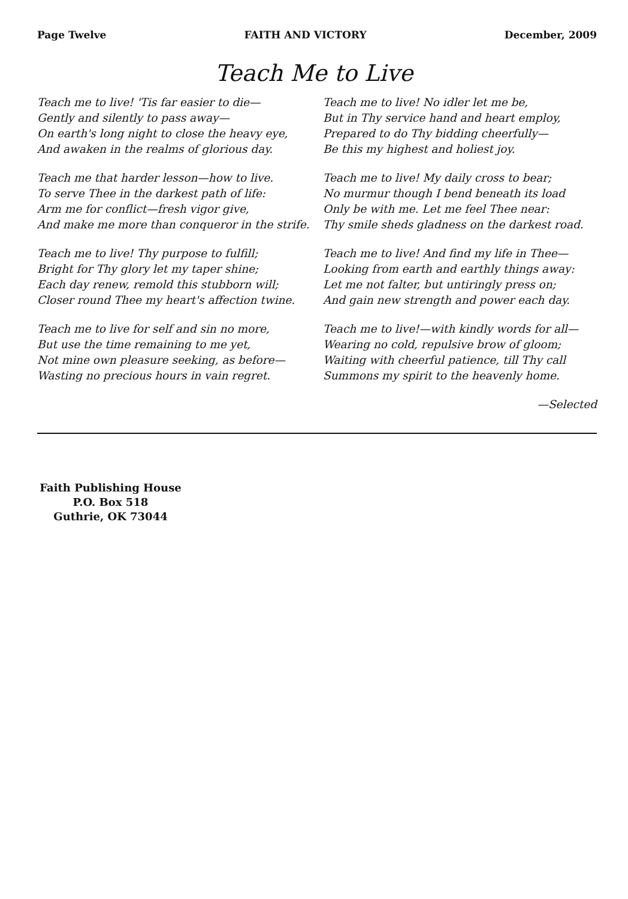Page Twelve FAITH AND VICTORY December, 2009
Teach Me to Live
Teach me to live! 'Tis far easier to die—
Gently and silently to pass away—
On earth's long night to close the heavy eye,
And awaken in the realms of glorious day.
Teach me that harder lesson—how to live.
To serve Thee in the darkest path of life:
Arm me for conflict—fresh vigor give,
And make me more than conqueror in the strife.
Teach me to live! Thy purpose to fulfill;
Bright for Thy glory let my taper shine;
Each day renew, remold this stubborn will;
Closer round Thee my heart's affection twine.
Teach me to live for self and sin no more,
But use the time remaining to me yet,
Not mine own pleasure seeking, as before—
Wasting no precious hours in vain regret.
Teach me to live! No idler let me be,
But in Thy service hand and heart employ,
Prepared to do Thy bidding cheerfully—
Be this my highest and holiest joy.
Teach me to live! My daily cross to bear;
No murmur though I bend beneath its load
Only be with me. Let me feel Thee near:
Thy smile sheds gladness on the darkest road.
Teach me to live! And find my life in Thee—
Looking from earth and earthly things away:
Let me not falter, but untiringly press on;
And gain new strength and power each day.
Teach me to live!—with kindly words for all—
Wearing no cold, repulsive brow of gloom;
Waiting with cheerful patience, till Thy call
Summons my spirit to the heavenly home.
—Selected
Faith Publishing House
P.O. Box 518
Guthrie, OK 73044